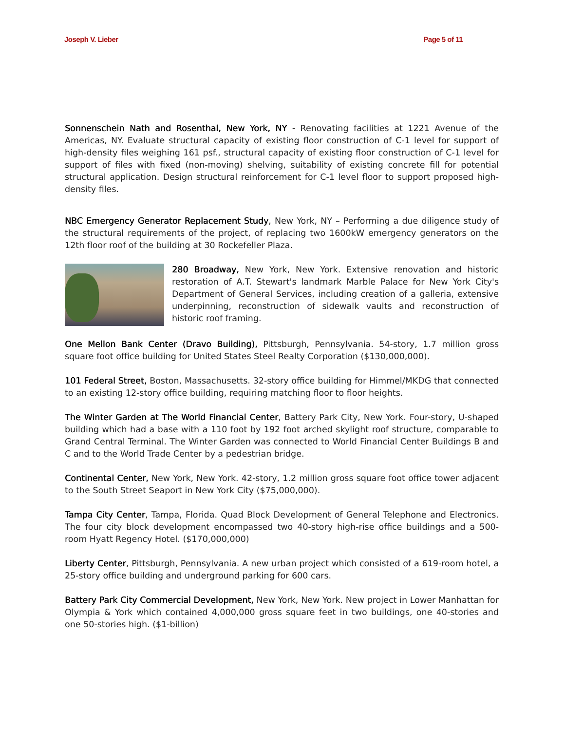Joseph V. Lieber Page 5 of 11
Sonnenschein Nath and Rosenthal, New York, NY - Renovating facilities at 1221 Avenue of the Americas, NY. Evaluate structural capacity of existing floor construction of C-1 level for support of high-density files weighing 161 psf., structural capacity of existing floor construction of C-1 level for support of files with fixed (non-moving) shelving, suitability of existing concrete fill for potential structural application. Design structural reinforcement for C-1 level floor to support proposed high-density files.
NBC Emergency Generator Replacement Study, New York, NY – Performing a due diligence study of the structural requirements of the project, of replacing two 1600kW emergency generators on the 12th floor roof of the building at 30 Rockefeller Plaza.
280 Broadway, New York, New York. Extensive renovation and historic restoration of A.T. Stewart's landmark Marble Palace for New York City's Department of General Services, including creation of a galleria, extensive underpinning, reconstruction of sidewalk vaults and reconstruction of historic roof framing.
One Mellon Bank Center (Dravo Building), Pittsburgh, Pennsylvania. 54-story, 1.7 million gross square foot office building for United States Steel Realty Corporation ($130,000,000).
101 Federal Street, Boston, Massachusetts. 32-story office building for Himmel/MKDG that connected to an existing 12-story office building, requiring matching floor to floor heights.
The Winter Garden at The World Financial Center, Battery Park City, New York. Four-story, U-shaped building which had a base with a 110 foot by 192 foot arched skylight roof structure, comparable to Grand Central Terminal. The Winter Garden was connected to World Financial Center Buildings B and C and to the World Trade Center by a pedestrian bridge.
Continental Center, New York, New York. 42-story, 1.2 million gross square foot office tower adjacent to the South Street Seaport in New York City ($75,000,000).
Tampa City Center, Tampa, Florida. Quad Block Development of General Telephone and Electronics. The four city block development encompassed two 40-story high-rise office buildings and a 500-room Hyatt Regency Hotel. ($170,000,000)
Liberty Center, Pittsburgh, Pennsylvania. A new urban project which consisted of a 619-room hotel, a 25-story office building and underground parking for 600 cars.
Battery Park City Commercial Development, New York, New York. New project in Lower Manhattan for Olympia & York which contained 4,000,000 gross square feet in two buildings, one 40-stories and one 50-stories high. ($1-billion)